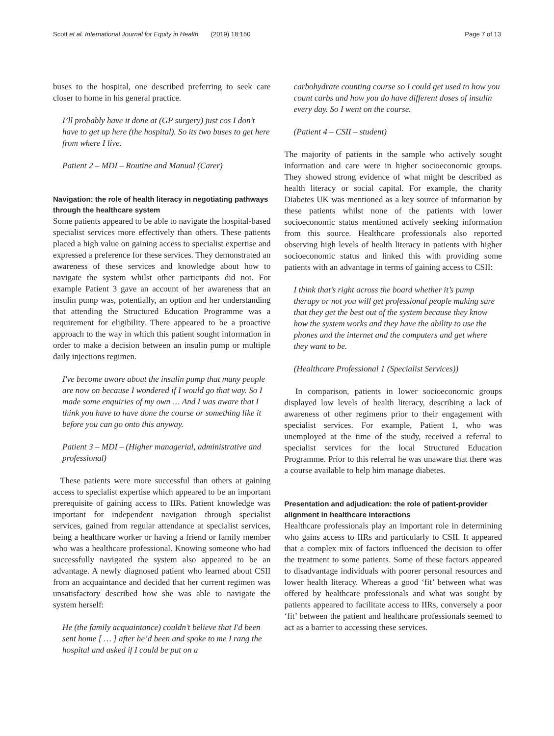Scott et al. International Journal for Equity in Health (2019) 18:150 Page 7 of 13
buses to the hospital, one described preferring to seek care closer to home in his general practice.
I’ll probably have it done at (GP surgery) just cos I don’t have to get up here (the hospital). So its two buses to get here from where I live.
Patient 2 – MDI – Routine and Manual (Carer)
Navigation: the role of health literacy in negotiating pathways through the healthcare system
Some patients appeared to be able to navigate the hospital-based specialist services more effectively than others. These patients placed a high value on gaining access to specialist expertise and expressed a preference for these services. They demonstrated an awareness of these services and knowledge about how to navigate the system whilst other participants did not. For example Patient 3 gave an account of her awareness that an insulin pump was, potentially, an option and her understanding that attending the Structured Education Programme was a requirement for eligibility. There appeared to be a proactive approach to the way in which this patient sought information in order to make a decision between an insulin pump or multiple daily injections regimen.
I've become aware about the insulin pump that many people are now on because I wondered if I would go that way. So I made some enquiries of my own … And I was aware that I think you have to have done the course or something like it before you can go onto this anyway.
Patient 3 – MDI – (Higher managerial, administrative and professional)
These patients were more successful than others at gaining access to specialist expertise which appeared to be an important prerequisite of gaining access to IIRs. Patient knowledge was important for independent navigation through specialist services, gained from regular attendance at specialist services, being a healthcare worker or having a friend or family member who was a healthcare professional. Knowing someone who had successfully navigated the system also appeared to be an advantage. A newly diagnosed patient who learned about CSII from an acquaintance and decided that her current regimen was unsatisfactory described how she was able to navigate the system herself:
He (the family acquaintance) couldn’t believe that I'd been sent home [ … ] after he’d been and spoke to me I rang the hospital and asked if I could be put on a
carbohydrate counting course so I could get used to how you count carbs and how you do have different doses of insulin every day. So I went on the course.
(Patient 4 – CSII – student)
The majority of patients in the sample who actively sought information and care were in higher socioeconomic groups. They showed strong evidence of what might be described as health literacy or social capital. For example, the charity Diabetes UK was mentioned as a key source of information by these patients whilst none of the patients with lower socioeconomic status mentioned actively seeking information from this source. Healthcare professionals also reported observing high levels of health literacy in patients with higher socioeconomic status and linked this with providing some patients with an advantage in terms of gaining access to CSII:
I think that’s right across the board whether it’s pump therapy or not you will get professional people making sure that they get the best out of the system because they know how the system works and they have the ability to use the phones and the internet and the computers and get where they want to be.
(Healthcare Professional 1 (Specialist Services))
In comparison, patients in lower socioeconomic groups displayed low levels of health literacy, describing a lack of awareness of other regimens prior to their engagement with specialist services. For example, Patient 1, who was unemployed at the time of the study, received a referral to specialist services for the local Structured Education Programme. Prior to this referral he was unaware that there was a course available to help him manage diabetes.
Presentation and adjudication: the role of patient-provider alignment in healthcare interactions
Healthcare professionals play an important role in determining who gains access to IIRs and particularly to CSII. It appeared that a complex mix of factors influenced the decision to offer the treatment to some patients. Some of these factors appeared to disadvantage individuals with poorer personal resources and lower health literacy. Whereas a good ‘fit’ between what was offered by healthcare professionals and what was sought by patients appeared to facilitate access to IIRs, conversely a poor ‘fit’ between the patient and healthcare professionals seemed to act as a barrier to accessing these services.